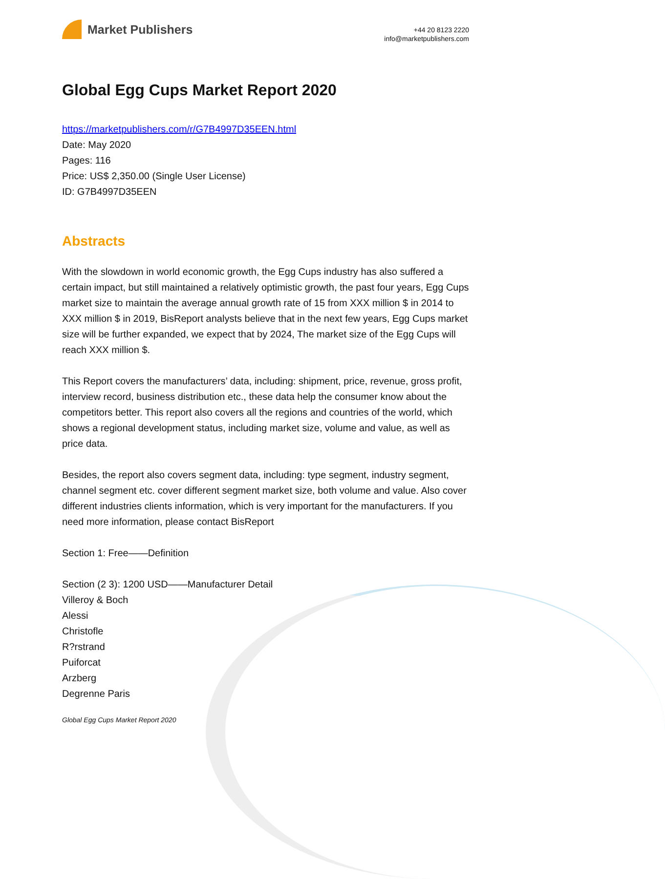Market Publishers
+44 20 8123 2220
info@marketpublishers.com
Global Egg Cups Market Report 2020
https://marketpublishers.com/r/G7B4997D35EEN.html
Date: May 2020
Pages: 116
Price: US$ 2,350.00 (Single User License)
ID: G7B4997D35EEN
Abstracts
With the slowdown in world economic growth, the Egg Cups industry has also suffered a certain impact, but still maintained a relatively optimistic growth, the past four years, Egg Cups market size to maintain the average annual growth rate of 15 from XXX million $ in 2014 to XXX million $ in 2019, BisReport analysts believe that in the next few years, Egg Cups market size will be further expanded, we expect that by 2024, The market size of the Egg Cups will reach XXX million $.
This Report covers the manufacturers’ data, including: shipment, price, revenue, gross profit, interview record, business distribution etc., these data help the consumer know about the competitors better. This report also covers all the regions and countries of the world, which shows a regional development status, including market size, volume and value, as well as price data.
Besides, the report also covers segment data, including: type segment, industry segment, channel segment etc. cover different segment market size, both volume and value. Also cover different industries clients information, which is very important for the manufacturers. If you need more information, please contact BisReport
Section 1: Free——Definition
Section (2 3): 1200 USD——Manufacturer Detail
Villeroy & Boch
Alessi
Christofle
R?rstrand
Puiforcat
Arzberg
Degrenne Paris
Global Egg Cups Market Report 2020